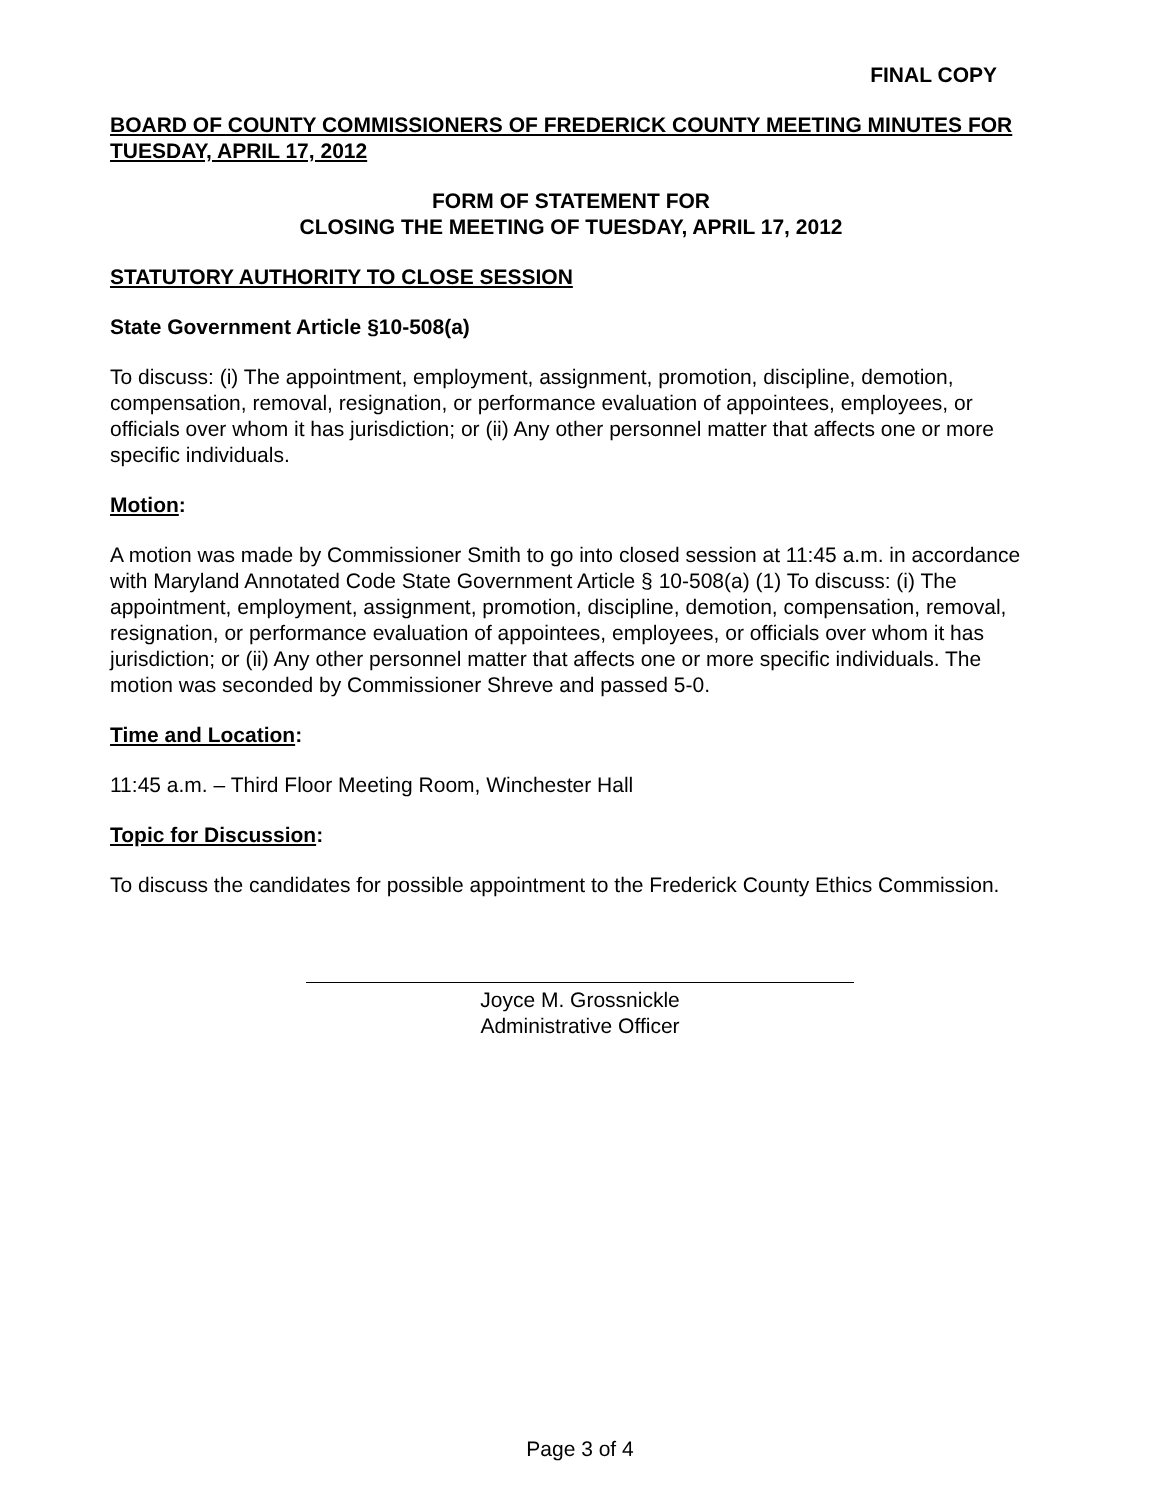FINAL COPY
BOARD OF COUNTY COMMISSIONERS OF FREDERICK COUNTY MEETING MINUTES FOR TUESDAY, APRIL 17, 2012
FORM OF STATEMENT FOR
CLOSING THE MEETING OF TUESDAY, APRIL 17, 2012
STATUTORY AUTHORITY TO CLOSE SESSION
State Government Article §10-508(a)
To discuss: (i) The appointment, employment, assignment, promotion, discipline, demotion, compensation, removal, resignation, or performance evaluation of appointees, employees, or officials over whom it has jurisdiction; or (ii) Any other personnel matter that affects one or more specific individuals.
Motion:
A motion was made by Commissioner Smith to go into closed session at 11:45 a.m. in accordance with Maryland Annotated Code State Government Article § 10-508(a) (1) To discuss: (i) The appointment, employment, assignment, promotion, discipline, demotion, compensation, removal, resignation, or performance evaluation of appointees, employees, or officials over whom it has jurisdiction; or (ii) Any other personnel matter that affects one or more specific individuals. The motion was seconded by Commissioner Shreve and passed 5-0.
Time and Location:
11:45 a.m. – Third Floor Meeting Room, Winchester Hall
Topic for Discussion:
To discuss the candidates for possible appointment to the Frederick County Ethics Commission.
Joyce M. Grossnickle
Administrative Officer
Page 3 of 4